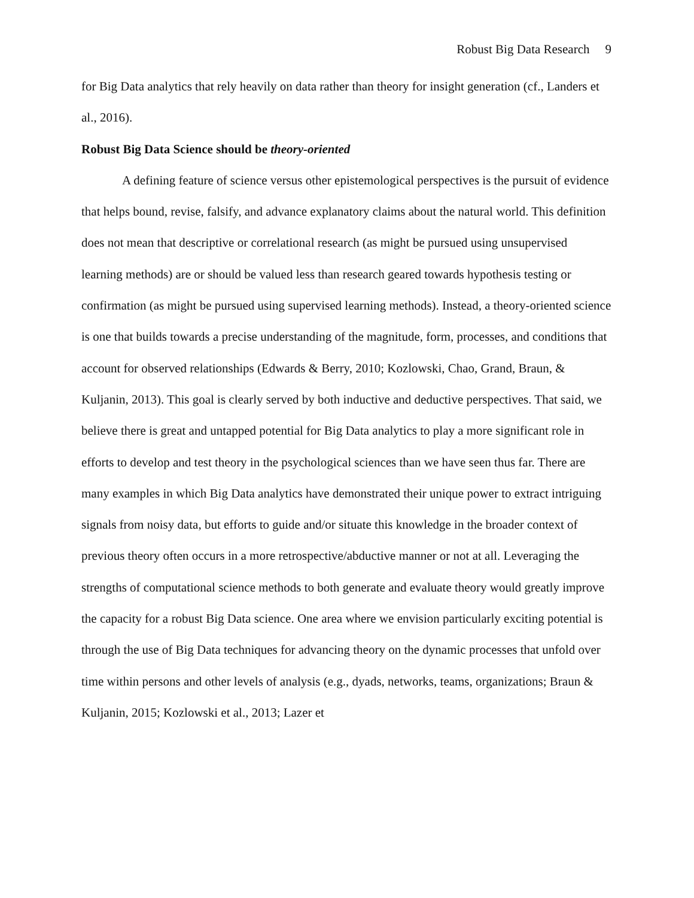Robust Big Data Research 9
for Big Data analytics that rely heavily on data rather than theory for insight generation (cf., Landers et al., 2016).
Robust Big Data Science should be theory-oriented
A defining feature of science versus other epistemological perspectives is the pursuit of evidence that helps bound, revise, falsify, and advance explanatory claims about the natural world. This definition does not mean that descriptive or correlational research (as might be pursued using unsupervised learning methods) are or should be valued less than research geared towards hypothesis testing or confirmation (as might be pursued using supervised learning methods). Instead, a theory-oriented science is one that builds towards a precise understanding of the magnitude, form, processes, and conditions that account for observed relationships (Edwards & Berry, 2010; Kozlowski, Chao, Grand, Braun, & Kuljanin, 2013). This goal is clearly served by both inductive and deductive perspectives. That said, we believe there is great and untapped potential for Big Data analytics to play a more significant role in efforts to develop and test theory in the psychological sciences than we have seen thus far. There are many examples in which Big Data analytics have demonstrated their unique power to extract intriguing signals from noisy data, but efforts to guide and/or situate this knowledge in the broader context of previous theory often occurs in a more retrospective/abductive manner or not at all. Leveraging the strengths of computational science methods to both generate and evaluate theory would greatly improve the capacity for a robust Big Data science. One area where we envision particularly exciting potential is through the use of Big Data techniques for advancing theory on the dynamic processes that unfold over time within persons and other levels of analysis (e.g., dyads, networks, teams, organizations; Braun & Kuljanin, 2015; Kozlowski et al., 2013; Lazer et